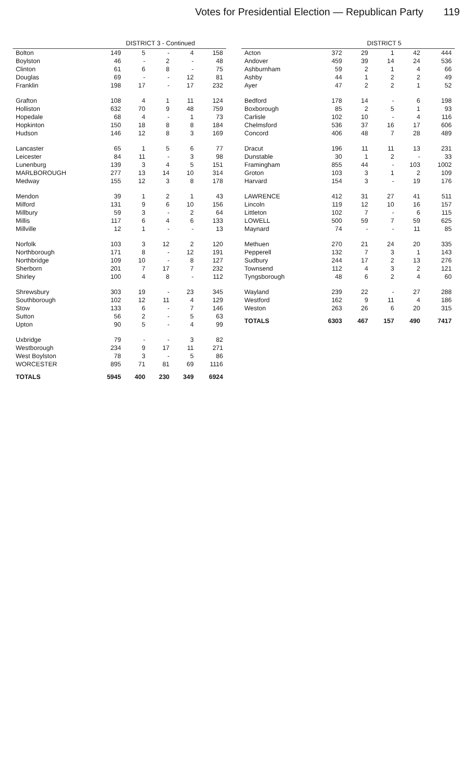Votes for Presidential Election — Republican Party 119
| | DISTRICT 3 - Continued | | | | |
| --- | --- | --- | --- | --- | --- |
| Bolton | 149 | 5 | - | 4 | 158 |
| Boylston | 46 | - | 2 | - | 48 |
| Clinton | 61 | 6 | 8 | - | 75 |
| Douglas | 69 | - | - | 12 | 81 |
| Franklin | 198 | 17 | - | 17 | 232 |
| Grafton | 108 | 4 | 1 | 11 | 124 |
| Holliston | 632 | 70 | 9 | 48 | 759 |
| Hopedale | 68 | 4 | - | 1 | 73 |
| Hopkinton | 150 | 18 | 8 | 8 | 184 |
| Hudson | 146 | 12 | 8 | 3 | 169 |
| Lancaster | 65 | 1 | 5 | 6 | 77 |
| Leicester | 84 | 11 | - | 3 | 98 |
| Lunenburg | 139 | 3 | 4 | 5 | 151 |
| MARLBOROUGH | 277 | 13 | 14 | 10 | 314 |
| Medway | 155 | 12 | 3 | 8 | 178 |
| Mendon | 39 | 1 | 2 | 1 | 43 |
| Milford | 131 | 9 | 6 | 10 | 156 |
| Millbury | 59 | 3 | - | 2 | 64 |
| Millis | 117 | 6 | 4 | 6 | 133 |
| Millville | 12 | 1 | - | - | 13 |
| Norfolk | 103 | 3 | 12 | 2 | 120 |
| Northborough | 171 | 8 | - | 12 | 191 |
| Northbridge | 109 | 10 | - | 8 | 127 |
| Sherborn | 201 | 7 | 17 | 7 | 232 |
| Shirley | 100 | 4 | 8 | - | 112 |
| Shrewsbury | 303 | 19 | - | 23 | 345 |
| Southborough | 102 | 12 | 11 | 4 | 129 |
| Stow | 133 | 6 | - | 7 | 146 |
| Sutton | 56 | 2 | - | 5 | 63 |
| Upton | 90 | 5 | - | 4 | 99 |
| Uxbridge | 79 | - | - | 3 | 82 |
| Westborough | 234 | 9 | 17 | 11 | 271 |
| West Boylston | 78 | 3 | - | 5 | 86 |
| WORCESTER | 895 | 71 | 81 | 69 | 1116 |
| TOTALS | 5945 | 400 | 230 | 349 | 6924 |
| | DISTRICT 5 | | | | |
| --- | --- | --- | --- | --- | --- |
| Acton | 372 | 29 | 1 | 42 | 444 |
| Andover | 459 | 39 | 14 | 24 | 536 |
| Ashburnham | 59 | 2 | 1 | 4 | 66 |
| Ashby | 44 | 1 | 2 | 2 | 49 |
| Ayer | 47 | 2 | 2 | 1 | 52 |
| Bedford | 178 | 14 | - | 6 | 198 |
| Boxborough | 85 | 2 | 5 | 1 | 93 |
| Carlisle | 102 | 10 | - | 4 | 116 |
| Chelmsford | 536 | 37 | 16 | 17 | 606 |
| Concord | 406 | 48 | 7 | 28 | 489 |
| Dracut | 196 | 11 | 11 | 13 | 231 |
| Dunstable | 30 | 1 | 2 | - | 33 |
| Framingham | 855 | 44 | - | 103 | 1002 |
| Groton | 103 | 3 | 1 | 2 | 109 |
| Harvard | 154 | 3 | - | 19 | 176 |
| LAWRENCE | 412 | 31 | 27 | 41 | 511 |
| Lincoln | 119 | 12 | 10 | 16 | 157 |
| Littleton | 102 | 7 | - | 6 | 115 |
| LOWELL | 500 | 59 | 7 | 59 | 625 |
| Maynard | 74 | - | - | 11 | 85 |
| Methuen | 270 | 21 | 24 | 20 | 335 |
| Pepperell | 132 | 7 | 3 | 1 | 143 |
| Sudbury | 244 | 17 | 2 | 13 | 276 |
| Townsend | 112 | 4 | 3 | 2 | 121 |
| Tyngsborough | 48 | 6 | 2 | 4 | 60 |
| Wayland | 239 | 22 | - | 27 | 288 |
| Westford | 162 | 9 | 11 | 4 | 186 |
| Weston | 263 | 26 | 6 | 20 | 315 |
| TOTALS | 6303 | 467 | 157 | 490 | 7417 |